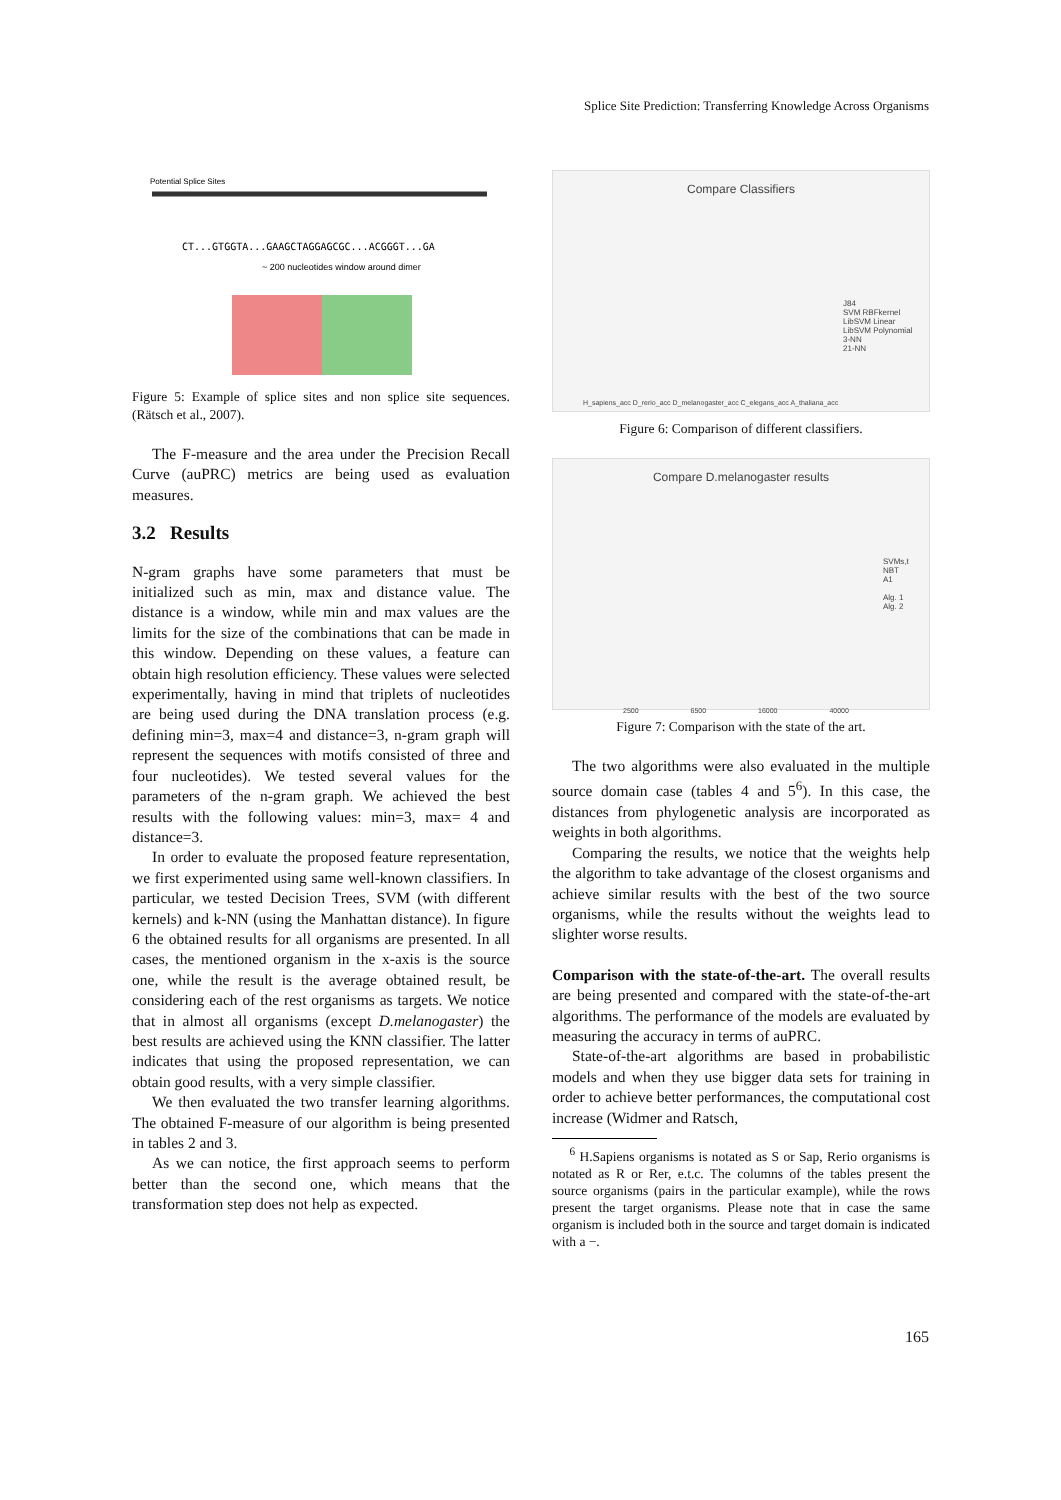Splice Site Prediction: Transferring Knowledge Across Organisms
Potential Splice Sites
CT...GTGGTA...GAAGCTAGGAGCGC...ACGGGT...GA
~ 200 nucleotides window around dimer
Figure 5: Example of splice sites and non splice site sequences. (Rätsch et al., 2007).
The F-measure and the area under the Precision Recall Curve (auPRC) metrics are being used as evaluation measures.
3.2 Results
N-gram graphs have some parameters that must be initialized such as min, max and distance value. The distance is a window, while min and max values are the limits for the size of the combinations that can be made in this window. Depending on these values, a feature can obtain high resolution efficiency. These values were selected experimentally, having in mind that triplets of nucleotides are being used during the DNA translation process (e.g. defining min=3, max=4 and distance=3, n-gram graph will represent the sequences with motifs consisted of three and four nucleotides). We tested several values for the parameters of the n-gram graph. We achieved the best results with the following values: min=3, max= 4 and distance=3.
In order to evaluate the proposed feature representation, we first experimented using same well-known classifiers. In particular, we tested Decision Trees, SVM (with different kernels) and k-NN (using the Manhattan distance). In figure 6 the obtained results for all organisms are presented. In all cases, the mentioned organism in the x-axis is the source one, while the result is the average obtained result, be considering each of the rest organisms as targets. We notice that in almost all organisms (except D.melanogaster) the best results are achieved using the KNN classifier. The latter indicates that using the proposed representation, we can obtain good results, with a very simple classifier.
We then evaluated the two transfer learning algorithms. The obtained F-measure of our algorithm is being presented in tables 2 and 3.
As we can notice, the first approach seems to perform better than the second one, which means that the transformation step does not help as expected.
Compare Classifiers
J84
SVM RBFkernel
LibSVM Linear
LibSVM Polynomial
3-NN
21-NN
H_sapiens_acc D_rerio_acc D_melanogaster_acc C_elegans_acc A_thaliana_acc
Figure 6: Comparison of different classifiers.
Compare D.melanogaster results
SVMs,t
NBT
A1
Alg. 1
Alg. 2
2500 6500 16000 40000
Figure 7: Comparison with the state of the art.
The two algorithms were also evaluated in the multiple source domain case (tables 4 and 5<sup>6</sup>). In this case, the distances from phylogenetic analysis are incorporated as weights in both algorithms.
Comparing the results, we notice that the weights help the algorithm to take advantage of the closest organisms and achieve similar results with the best of the two source organisms, while the results without the weights lead to slighter worse results.
Comparison with the state-of-the-art. The overall results are being presented and compared with the state-of-the-art algorithms. The performance of the models are evaluated by measuring the accuracy in terms of auPRC.
State-of-the-art algorithms are based in probabilistic models and when they use bigger data sets for training in order to achieve better performances, the computational cost increase (Widmer and Ratsch,
<sup>6</sup> H.Sapiens organisms is notated as S or Sap, Rerio organisms is notated as R or Rer, e.t.c. The columns of the tables present the source organisms (pairs in the particular example), while the rows present the target organisms. Please note that in case the same organism is included both in the source and target domain is indicated with a −.
165